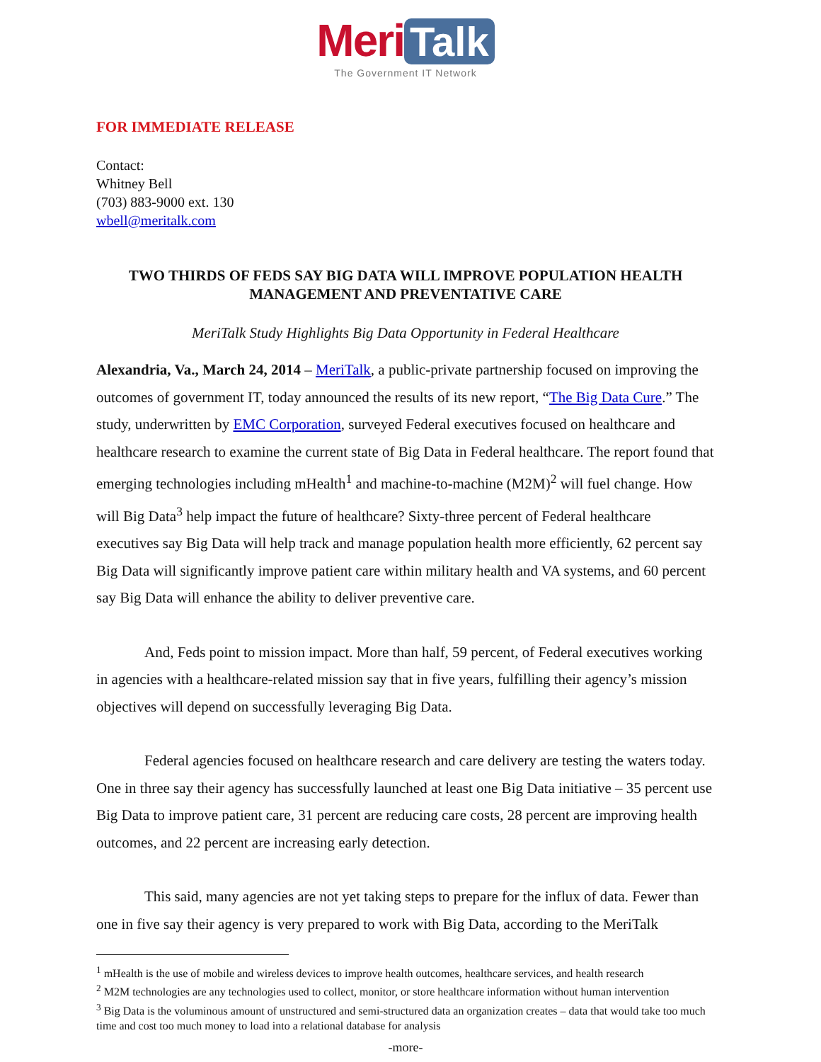Meri Talk
The Government IT Network
FOR IMMEDIATE RELEASE
Contact:
Whitney Bell
(703) 883-9000 ext. 130
wbell@meritalk.com
TWO THIRDS OF FEDS SAY BIG DATA WILL IMPROVE POPULATION HEALTH MANAGEMENT AND PREVENTATIVE CARE
MeriTalk Study Highlights Big Data Opportunity in Federal Healthcare
Alexandria, Va., March 24, 2014 – MeriTalk, a public-private partnership focused on improving the outcomes of government IT, today announced the results of its new report, “The Big Data Cure.” The study, underwritten by EMC Corporation, surveyed Federal executives focused on healthcare and healthcare research to examine the current state of Big Data in Federal healthcare. The report found that emerging technologies including mHealth<sup>1</sup> and machine-to-machine (M2M)<sup>2</sup> will fuel change. How will Big Data<sup>3</sup> help impact the future of healthcare? Sixty-three percent of Federal healthcare executives say Big Data will help track and manage population health more efficiently, 62 percent say Big Data will significantly improve patient care within military health and VA systems, and 60 percent say Big Data will enhance the ability to deliver preventive care.
And, Feds point to mission impact. More than half, 59 percent, of Federal executives working in agencies with a healthcare-related mission say that in five years, fulfilling their agency’s mission objectives will depend on successfully leveraging Big Data.
Federal agencies focused on healthcare research and care delivery are testing the waters today. One in three say their agency has successfully launched at least one Big Data initiative – 35 percent use Big Data to improve patient care, 31 percent are reducing care costs, 28 percent are improving health outcomes, and 22 percent are increasing early detection.
This said, many agencies are not yet taking steps to prepare for the influx of data. Fewer than one in five say their agency is very prepared to work with Big Data, according to the MeriTalk
<sup>1</sup> mHealth is the use of mobile and wireless devices to improve health outcomes, healthcare services, and health research
<sup>2</sup> M2M technologies are any technologies used to collect, monitor, or store healthcare information without human intervention
<sup>3</sup> Big Data is the voluminous amount of unstructured and semi-structured data an organization creates – data that would take too much time and cost too much money to load into a relational database for analysis
-more-